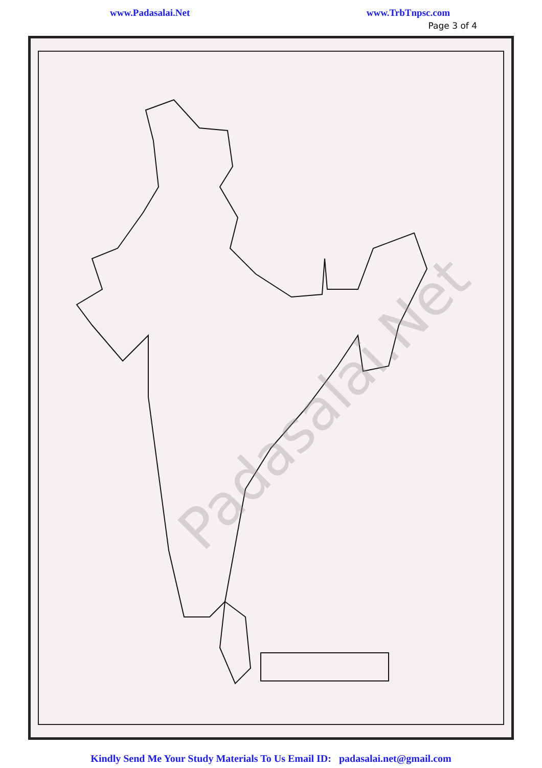www.Padasalai.Net www.TrbTnpsc.com
Page 3 of 4
Padasalai.Net
Kindly Send Me Your Study Materials To Us Email ID: padasalai.net@gmail.com